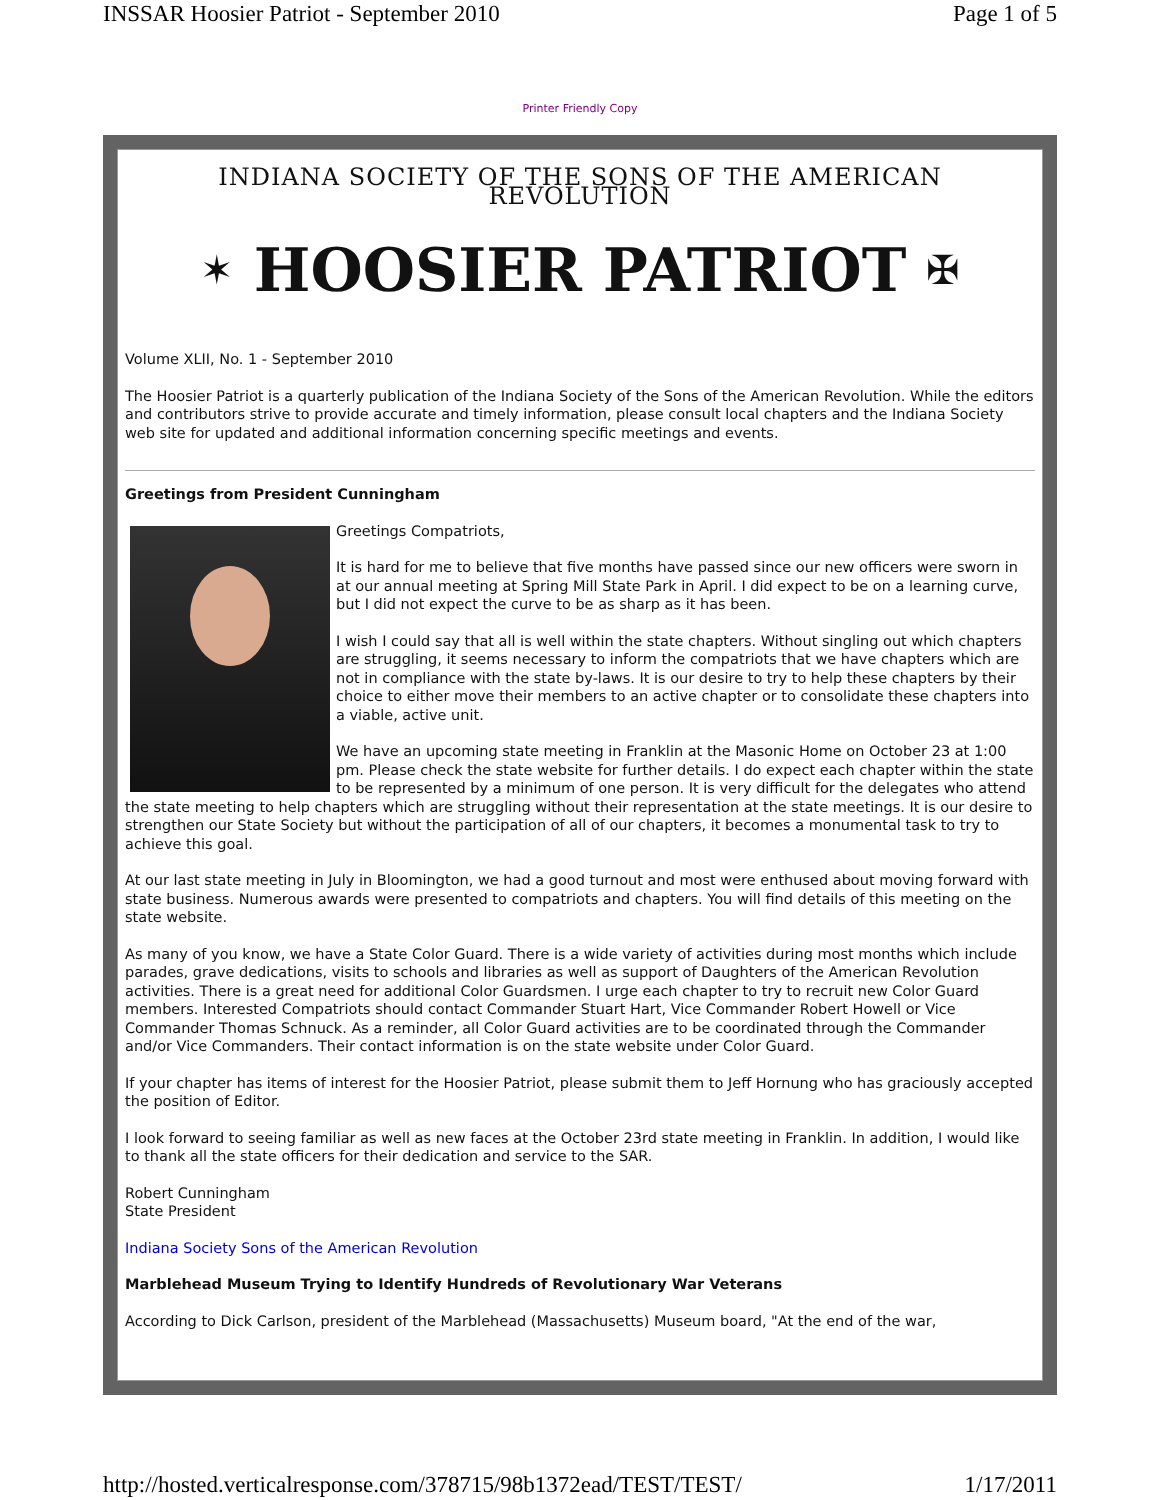INSSAR Hoosier Patriot - September 2010 Page 1 of 5
Printer Friendly Copy
INDIANA SOCIETY OF THE SONS OF THE AMERICAN REVOLUTION
✶ HOOSIER PATRIOT ✠
Volume XLII, No. 1 - September 2010
The Hoosier Patriot is a quarterly publication of the Indiana Society of the Sons of the American Revolution. While the editors and contributors strive to provide accurate and timely information, please consult local chapters and the Indiana Society web site for updated and additional information concerning specific meetings and events.
Greetings from President Cunningham
Greetings Compatriots,
It is hard for me to believe that five months have passed since our new officers were sworn in at our annual meeting at Spring Mill State Park in April. I did expect to be on a learning curve, but I did not expect the curve to be as sharp as it has been.
I wish I could say that all is well within the state chapters. Without singling out which chapters are struggling, it seems necessary to inform the compatriots that we have chapters which are not in compliance with the state by-laws. It is our desire to try to help these chapters by their choice to either move their members to an active chapter or to consolidate these chapters into a viable, active unit.
We have an upcoming state meeting in Franklin at the Masonic Home on October 23 at 1:00 pm. Please check the state website for further details. I do expect each chapter within the state to be represented by a minimum of one person. It is very difficult for the delegates who attend the state meeting to help chapters which are struggling without their representation at the state meetings. It is our desire to strengthen our State Society but without the participation of all of our chapters, it becomes a monumental task to try to achieve this goal.
At our last state meeting in July in Bloomington, we had a good turnout and most were enthused about moving forward with state business. Numerous awards were presented to compatriots and chapters. You will find details of this meeting on the state website.
As many of you know, we have a State Color Guard. There is a wide variety of activities during most months which include parades, grave dedications, visits to schools and libraries as well as support of Daughters of the American Revolution activities. There is a great need for additional Color Guardsmen. I urge each chapter to try to recruit new Color Guard members. Interested Compatriots should contact Commander Stuart Hart, Vice Commander Robert Howell or Vice Commander Thomas Schnuck. As a reminder, all Color Guard activities are to be coordinated through the Commander and/or Vice Commanders. Their contact information is on the state website under Color Guard.
If your chapter has items of interest for the Hoosier Patriot, please submit them to Jeff Hornung who has graciously accepted the position of Editor.
I look forward to seeing familiar as well as new faces at the October 23rd state meeting in Franklin. In addition, I would like to thank all the state officers for their dedication and service to the SAR.
Robert Cunningham
State President
Indiana Society Sons of the American Revolution
Marblehead Museum Trying to Identify Hundreds of Revolutionary War Veterans
According to Dick Carlson, president of the Marblehead (Massachusetts) Museum board, "At the end of the war,
http://hosted.verticalresponse.com/378715/98b1372ead/TEST/TEST/ 1/17/2011